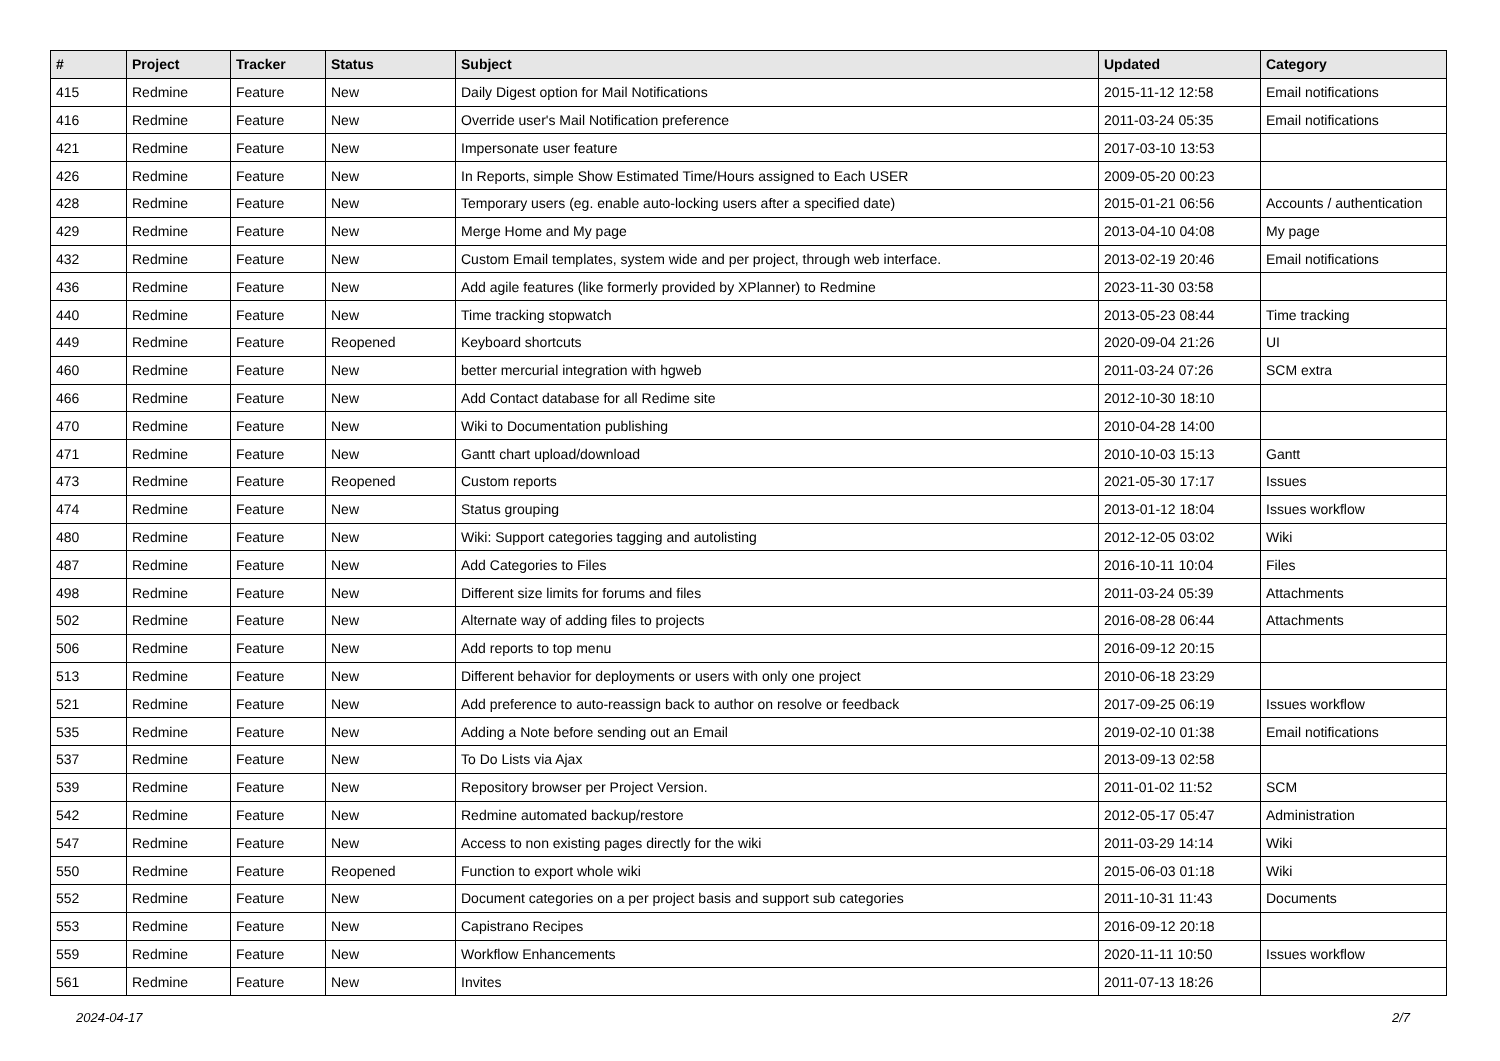| # | Project | Tracker | Status | Subject | Updated | Category |
| --- | --- | --- | --- | --- | --- | --- |
| 415 | Redmine | Feature | New | Daily Digest option for Mail Notifications | 2015-11-12 12:58 | Email notifications |
| 416 | Redmine | Feature | New | Override user's Mail Notification preference | 2011-03-24 05:35 | Email notifications |
| 421 | Redmine | Feature | New | Impersonate user feature | 2017-03-10 13:53 | |
| 426 | Redmine | Feature | New | In Reports, simple Show Estimated Time/Hours assigned to Each USER | 2009-05-20 00:23 | |
| 428 | Redmine | Feature | New | Temporary users (eg. enable auto-locking users after a specified date) | 2015-01-21 06:56 | Accounts / authentication |
| 429 | Redmine | Feature | New | Merge Home and My page | 2013-04-10 04:08 | My page |
| 432 | Redmine | Feature | New | Custom Email templates, system wide and per project, through web interface. | 2013-02-19 20:46 | Email notifications |
| 436 | Redmine | Feature | New | Add agile features (like formerly provided by XPlanner) to Redmine | 2023-11-30 03:58 | |
| 440 | Redmine | Feature | New | Time tracking stopwatch | 2013-05-23 08:44 | Time tracking |
| 449 | Redmine | Feature | Reopened | Keyboard shortcuts | 2020-09-04 21:26 | UI |
| 460 | Redmine | Feature | New | better mercurial integration with hgweb | 2011-03-24 07:26 | SCM extra |
| 466 | Redmine | Feature | New | Add Contact database for all Redime site | 2012-10-30 18:10 | |
| 470 | Redmine | Feature | New | Wiki to Documentation publishing | 2010-04-28 14:00 | |
| 471 | Redmine | Feature | New | Gantt chart upload/download | 2010-10-03 15:13 | Gantt |
| 473 | Redmine | Feature | Reopened | Custom reports | 2021-05-30 17:17 | Issues |
| 474 | Redmine | Feature | New | Status grouping | 2013-01-12 18:04 | Issues workflow |
| 480 | Redmine | Feature | New | Wiki: Support categories tagging and autolisting | 2012-12-05 03:02 | Wiki |
| 487 | Redmine | Feature | New | Add Categories to Files | 2016-10-11 10:04 | Files |
| 498 | Redmine | Feature | New | Different size limits for forums and files | 2011-03-24 05:39 | Attachments |
| 502 | Redmine | Feature | New | Alternate way of adding files to projects | 2016-08-28 06:44 | Attachments |
| 506 | Redmine | Feature | New | Add reports to top menu | 2016-09-12 20:15 | |
| 513 | Redmine | Feature | New | Different behavior for deployments or users with only one project | 2010-06-18 23:29 | |
| 521 | Redmine | Feature | New | Add preference to auto-reassign back to author on resolve or feedback | 2017-09-25 06:19 | Issues workflow |
| 535 | Redmine | Feature | New | Adding a Note before sending out an Email | 2019-02-10 01:38 | Email notifications |
| 537 | Redmine | Feature | New | To Do Lists via Ajax | 2013-09-13 02:58 | |
| 539 | Redmine | Feature | New | Repository browser per Project Version. | 2011-01-02 11:52 | SCM |
| 542 | Redmine | Feature | New | Redmine automated backup/restore | 2012-05-17 05:47 | Administration |
| 547 | Redmine | Feature | New | Access to non existing pages directly for the wiki | 2011-03-29 14:14 | Wiki |
| 550 | Redmine | Feature | Reopened | Function to export whole wiki | 2015-06-03 01:18 | Wiki |
| 552 | Redmine | Feature | New | Document categories on a per project basis and support sub categories | 2011-10-31 11:43 | Documents |
| 553 | Redmine | Feature | New | Capistrano Recipes | 2016-09-12 20:18 | |
| 559 | Redmine | Feature | New | Workflow Enhancements | 2020-11-11 10:50 | Issues workflow |
| 561 | Redmine | Feature | New | Invites | 2011-07-13 18:26 | |
2024-04-17 2/7